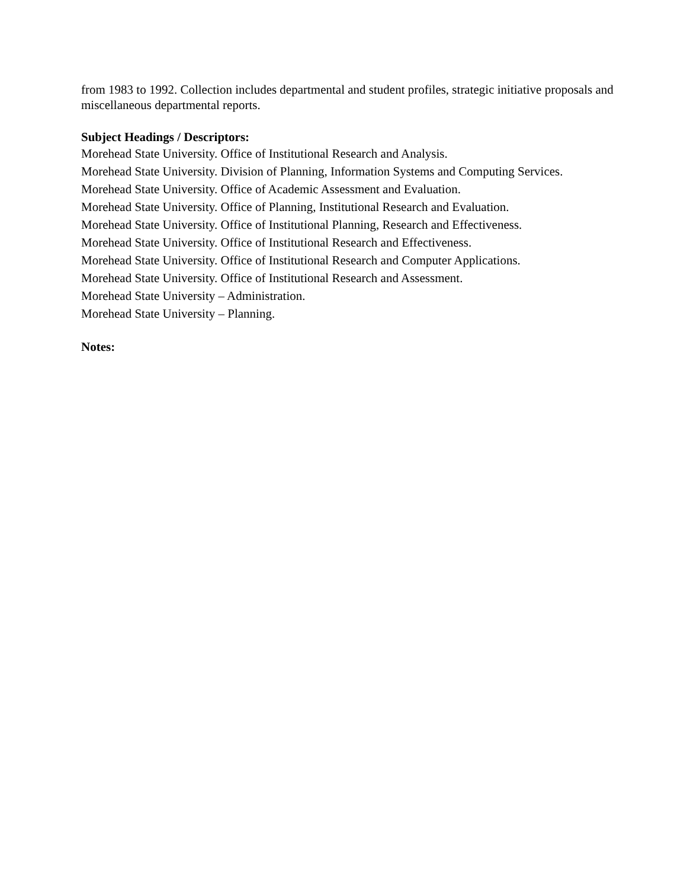from 1983 to 1992. Collection includes departmental and student profiles, strategic initiative proposals and miscellaneous departmental reports.
Subject Headings / Descriptors:
Morehead State University. Office of Institutional Research and Analysis.
Morehead State University. Division of Planning, Information Systems and Computing Services.
Morehead State University. Office of Academic Assessment and Evaluation.
Morehead State University. Office of Planning, Institutional Research and Evaluation.
Morehead State University. Office of Institutional Planning, Research and Effectiveness.
Morehead State University. Office of Institutional Research and Effectiveness.
Morehead State University. Office of Institutional Research and Computer Applications.
Morehead State University. Office of Institutional Research and Assessment.
Morehead State University – Administration.
Morehead State University – Planning.
Notes: